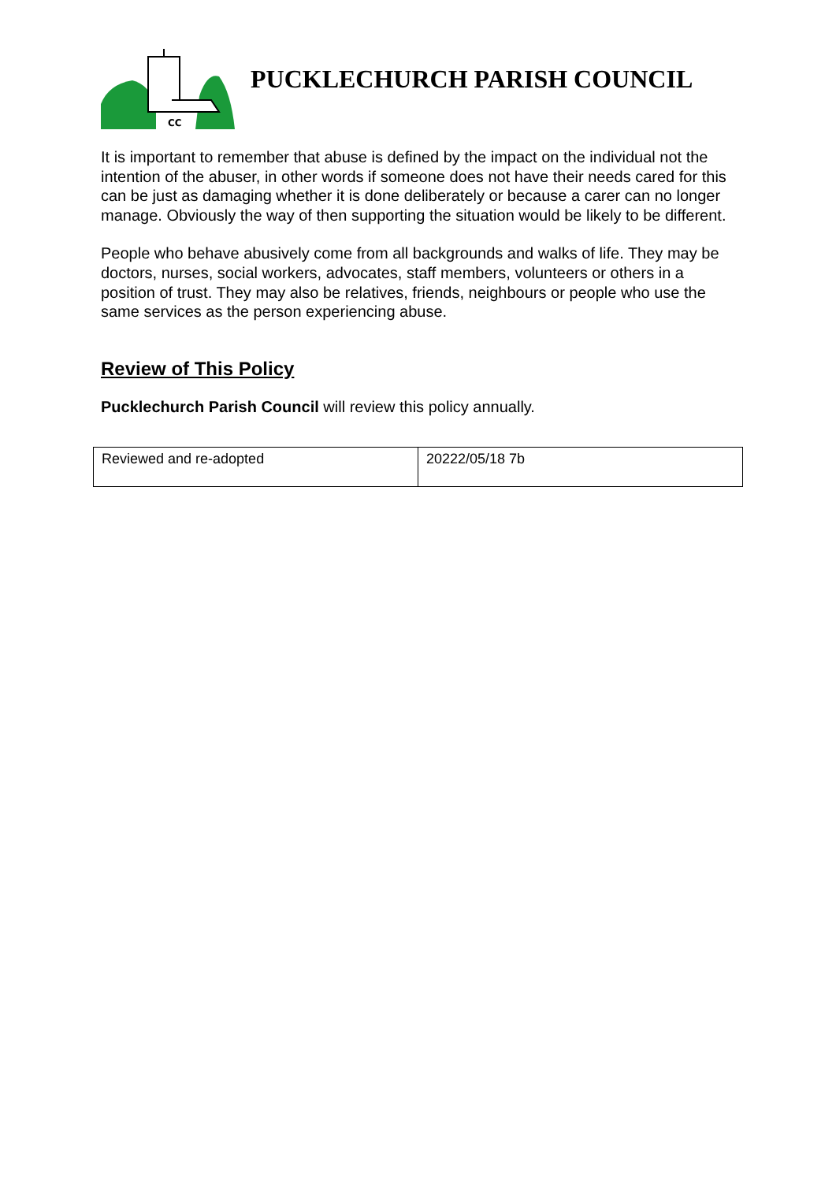CC
PUCKLECHURCH PARISH COUNCIL
It is important to remember that abuse is defined by the impact on the individual not the intention of the abuser, in other words if someone does not have their needs cared for this can be just as damaging whether it is done deliberately or because a carer can no longer manage. Obviously the way of then supporting the situation would be likely to be different.
People who behave abusively come from all backgrounds and walks of life. They may be doctors, nurses, social workers, advocates, staff members, volunteers or others in a position of trust. They may also be relatives, friends, neighbours or people who use the same services as the person experiencing abuse.
Review of This Policy
Pucklechurch Parish Council will review this policy annually.
| Reviewed and re-adopted | 20222/05/18 7b |